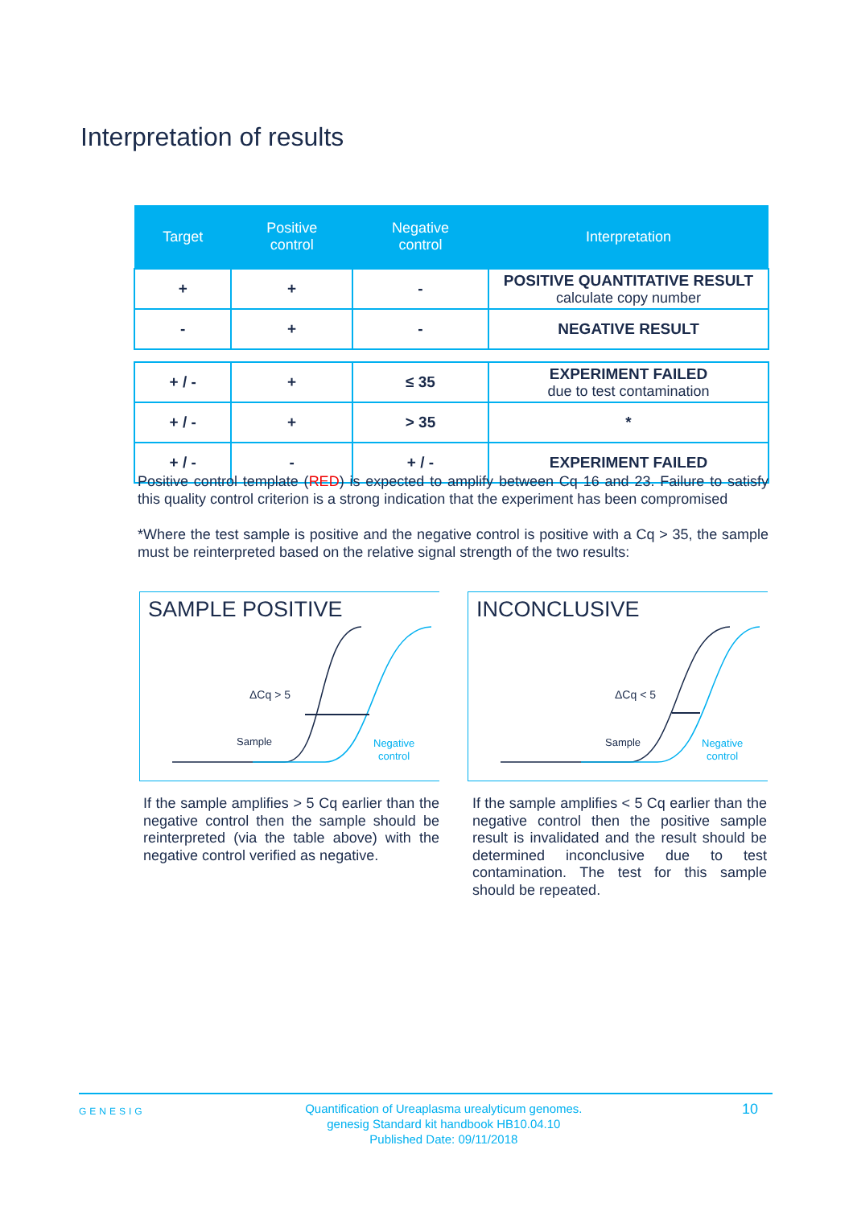Interpretation of results
| Target | Positive control | Negative control | Interpretation |
| --- | --- | --- | --- |
| + | + | - | POSITIVE QUANTITATIVE RESULT calculate copy number |
| - | + | - | NEGATIVE RESULT |
| + / - | + | ≤ 35 | EXPERIMENT FAILED due to test contamination |
| + / - | + | > 35 | * |
| + / - | - | + / - | EXPERIMENT FAILED |
Positive control template (RED) is expected to amplify between Cq 16 and 23. Failure to satisfy this quality control criterion is a strong indication that the experiment has been compromised
*Where the test sample is positive and the negative control is positive with a Cq > 35, the sample must be reinterpreted based on the relative signal strength of the two results:
SAMPLE POSITIVE
ΔCq > 5
Sample
Negative
control
INCONCLUSIVE
ΔCq < 5
Sample
Negative
control
If the sample amplifies > 5 Cq earlier than the negative control then the sample should be reinterpreted (via the table above) with the negative control verified as negative.
If the sample amplifies < 5 Cq earlier than the negative control then the positive sample result is invalidated and the result should be determined inconclusive due to test contamination. The test for this sample should be repeated.
GENESIG Quantification of Ureaplasma urealyticum genomes.
genesig Standard kit handbook HB10.04.10
Published Date: 09/11/2018 10